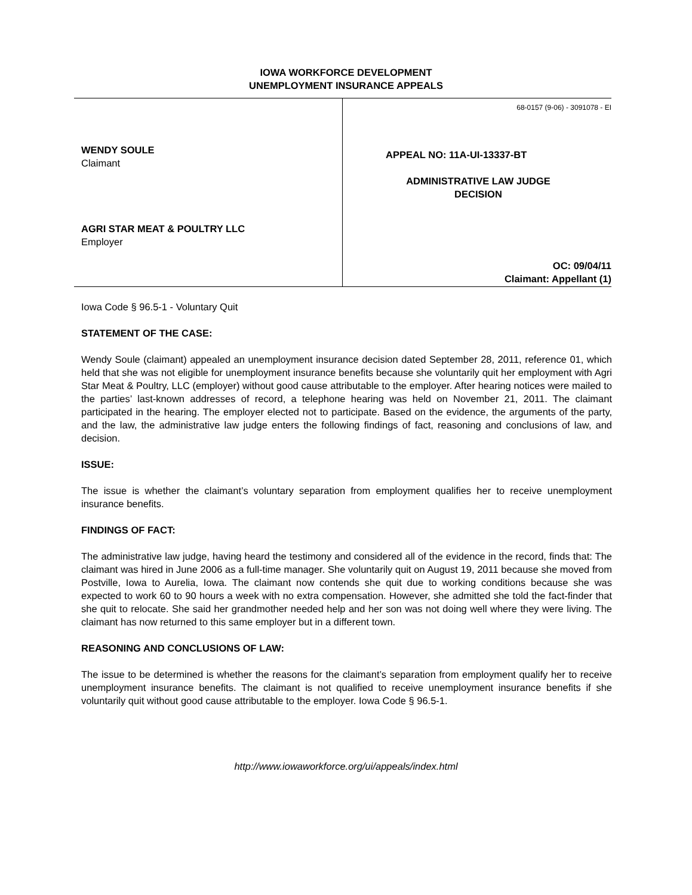IOWA WORKFORCE DEVELOPMENT
UNEMPLOYMENT INSURANCE APPEALS
WENDY SOULE
Claimant
AGRI STAR MEAT & POULTRY LLC
Employer
68-0157 (9-06) - 3091078 - EI
APPEAL NO: 11A-UI-13337-BT
ADMINISTRATIVE LAW JUDGE
DECISION
OC: 09/04/11
Claimant: Appellant (1)
Iowa Code § 96.5-1 - Voluntary Quit
STATEMENT OF THE CASE:
Wendy Soule (claimant) appealed an unemployment insurance decision dated September 28, 2011, reference 01, which held that she was not eligible for unemployment insurance benefits because she voluntarily quit her employment with Agri Star Meat & Poultry, LLC (employer) without good cause attributable to the employer. After hearing notices were mailed to the parties’ last-known addresses of record, a telephone hearing was held on November 21, 2011. The claimant participated in the hearing. The employer elected not to participate. Based on the evidence, the arguments of the party, and the law, the administrative law judge enters the following findings of fact, reasoning and conclusions of law, and decision.
ISSUE:
The issue is whether the claimant’s voluntary separation from employment qualifies her to receive unemployment insurance benefits.
FINDINGS OF FACT:
The administrative law judge, having heard the testimony and considered all of the evidence in the record, finds that: The claimant was hired in June 2006 as a full-time manager. She voluntarily quit on August 19, 2011 because she moved from Postville, Iowa to Aurelia, Iowa. The claimant now contends she quit due to working conditions because she was expected to work 60 to 90 hours a week with no extra compensation. However, she admitted she told the fact-finder that she quit to relocate. She said her grandmother needed help and her son was not doing well where they were living. The claimant has now returned to this same employer but in a different town.
REASONING AND CONCLUSIONS OF LAW:
The issue to be determined is whether the reasons for the claimant’s separation from employment qualify her to receive unemployment insurance benefits. The claimant is not qualified to receive unemployment insurance benefits if she voluntarily quit without good cause attributable to the employer. Iowa Code § 96.5-1.
http://www.iowaworkforce.org/ui/appeals/index.html